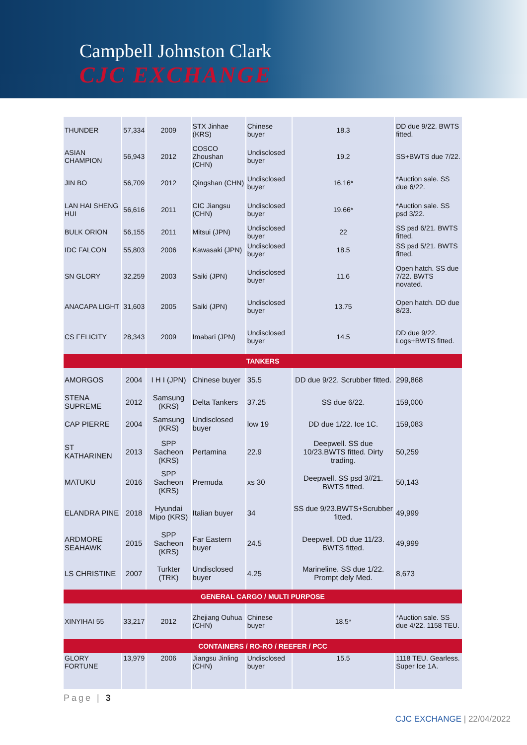Campbell Johnston Clark
CJC EXCHANGE
| THUNDER | 57,334 | 2009 | STX Jinhae (KRS) | Chinese buyer | 18.3 | DD due 9/22. BWTS fitted. |
| ASIAN CHAMPION | 56,943 | 2012 | COSCO Zhoushan (CHN) | Undisclosed buyer | 19.2 | SS+BWTS due 7/22. |
| JIN BO | 56,709 | 2012 | Qingshan (CHN) | Undisclosed buyer | 16.16* | *Auction sale. SS due 6/22. |
| LAN HAI SHENG HUI | 56,616 | 2011 | CIC Jiangsu (CHN) | Undisclosed buyer | 19.66* | *Auction sale. SS psd 3/22. |
| BULK ORION | 56,155 | 2011 | Mitsui (JPN) | Undisclosed buyer | 22 | SS psd 6/21. BWTS fitted. |
| IDC FALCON | 55,803 | 2006 | Kawasaki (JPN) | Undisclosed buyer | 18.5 | SS psd 5/21. BWTS fitted. |
| SN GLORY | 32,259 | 2003 | Saiki (JPN) | Undisclosed buyer | 11.6 | Open hatch. SS due 7/22. BWTS novated. |
| ANACAPA LIGHT | 31,603 | 2005 | Saiki (JPN) | Undisclosed buyer | 13.75 | Open hatch. DD due 8/23. |
| CS FELICITY | 28,343 | 2009 | Imabari (JPN) | Undisclosed buyer | 14.5 | DD due 9/22. Logs+BWTS fitted. |
| TANKERS | | | | | | |
| AMORGOS | 2004 | I H I (JPN) | Chinese buyer | 35.5 | DD due 9/22. Scrubber fitted. | 299,868 |
| STENA SUPREME | 2012 | Samsung (KRS) | Delta Tankers | 37.25 | SS due 6/22. | 159,000 |
| CAP PIERRE | 2004 | Samsung (KRS) | Undisclosed buyer | low 19 | DD due 1/22. Ice 1C. | 159,083 |
| ST KATHARINEN | 2013 | SPP Sacheon (KRS) | Pertamina | 22.9 | Deepwell. SS due 10/23.BWTS fitted. Dirty trading. | 50,259 |
| MATUKU | 2016 | SPP Sacheon (KRS) | Premuda | xs 30 | Deepwell. SS psd 3//21. BWTS fitted. | 50,143 |
| ELANDRA PINE | 2018 | Hyundai Mipo (KRS) | Italian buyer | 34 | SS due 9/23.BWTS+Scrubber fitted. | 49,999 |
| ARDMORE SEAHAWK | 2015 | SPP Sacheon (KRS) | Far Eastern buyer | 24.5 | Deepwell. DD due 11/23. BWTS fitted. | 49,999 |
| LS CHRISTINE | 2007 | Turkter (TRK) | Undisclosed buyer | 4.25 | Marineline. SS due 1/22. Prompt dely Med. | 8,673 |
| GENERAL CARGO / MULTI PURPOSE | | | | | | |
| XINYIHAI 55 | 33,217 | 2012 | Zhejiang Ouhua (CHN) | Chinese buyer | 18.5* | *Auction sale. SS due 4/22. 1158 TEU. |
| CONTAINERS / RO-RO / REEFER / PCC | | | | | | |
| GLORY FORTUNE | 13,979 | 2006 | Jiangsu Jinling (CHN) | Undisclosed buyer | 15.5 | 1118 TEU. Gearless. Super Ice 1A. |
Page | 3
CJC EXCHANGE | 22/04/2022